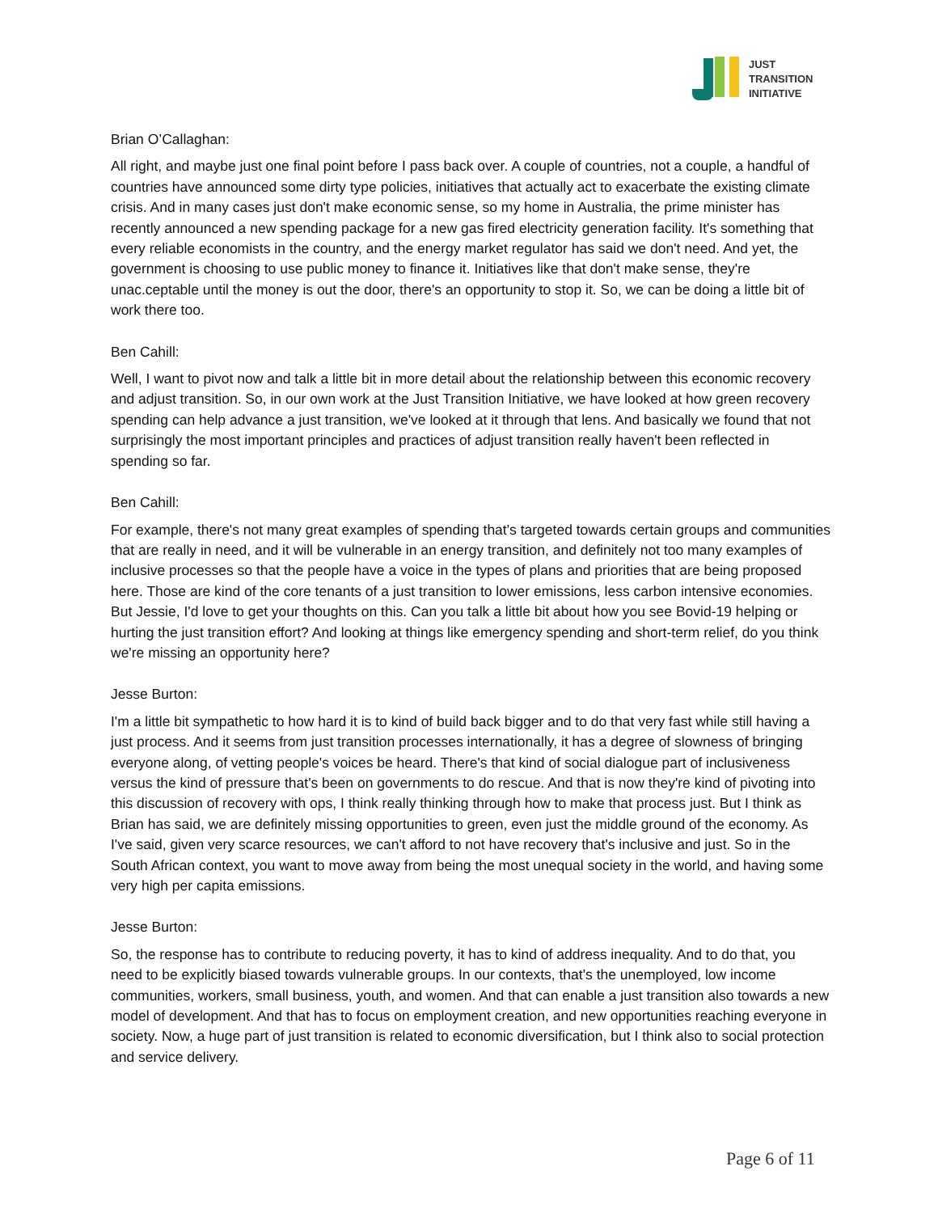JUST
TRANSITION
INITIATIVE
Brian O’Callaghan:
All right, and maybe just one final point before I pass back over. A couple of countries, not a couple, a handful of countries have announced some dirty type policies, initiatives that actually act to exacerbate the existing climate crisis. And in many cases just don't make economic sense, so my home in Australia, the prime minister has recently announced a new spending package for a new gas fired electricity generation facility. It's something that every reliable economists in the country, and the energy market regulator has said we don't need. And yet, the government is choosing to use public money to finance it. Initiatives like that don't make sense, they're unac.ceptable until the money is out the door, there's an opportunity to stop it. So, we can be doing a little bit of work there too.
Ben Cahill:
Well, I want to pivot now and talk a little bit in more detail about the relationship between this economic recovery and adjust transition. So, in our own work at the Just Transition Initiative, we have looked at how green recovery spending can help advance a just transition, we've looked at it through that lens. And basically we found that not surprisingly the most important principles and practices of adjust transition really haven't been reflected in spending so far.
Ben Cahill:
For example, there's not many great examples of spending that's targeted towards certain groups and communities that are really in need, and it will be vulnerable in an energy transition, and definitely not too many examples of inclusive processes so that the people have a voice in the types of plans and priorities that are being proposed here. Those are kind of the core tenants of a just transition to lower emissions, less carbon intensive economies. But Jessie, I'd love to get your thoughts on this. Can you talk a little bit about how you see Bovid-19 helping or hurting the just transition effort? And looking at things like emergency spending and short-term relief, do you think we're missing an opportunity here?
Jesse Burton:
I'm a little bit sympathetic to how hard it is to kind of build back bigger and to do that very fast while still having a just process. And it seems from just transition processes internationally, it has a degree of slowness of bringing everyone along, of vetting people's voices be heard. There's that kind of social dialogue part of inclusiveness versus the kind of pressure that's been on governments to do rescue. And that is now they're kind of pivoting into this discussion of recovery with ops, I think really thinking through how to make that process just. But I think as Brian has said, we are definitely missing opportunities to green, even just the middle ground of the economy. As I've said, given very scarce resources, we can't afford to not have recovery that's inclusive and just. So in the South African context, you want to move away from being the most unequal society in the world, and having some very high per capita emissions.
Jesse Burton:
So, the response has to contribute to reducing poverty, it has to kind of address inequality. And to do that, you need to be explicitly biased towards vulnerable groups. In our contexts, that's the unemployed, low income communities, workers, small business, youth, and women. And that can enable a just transition also towards a new model of development. And that has to focus on employment creation, and new opportunities reaching everyone in society. Now, a huge part of just transition is related to economic diversification, but I think also to social protection and service delivery.
Page 6 of 11